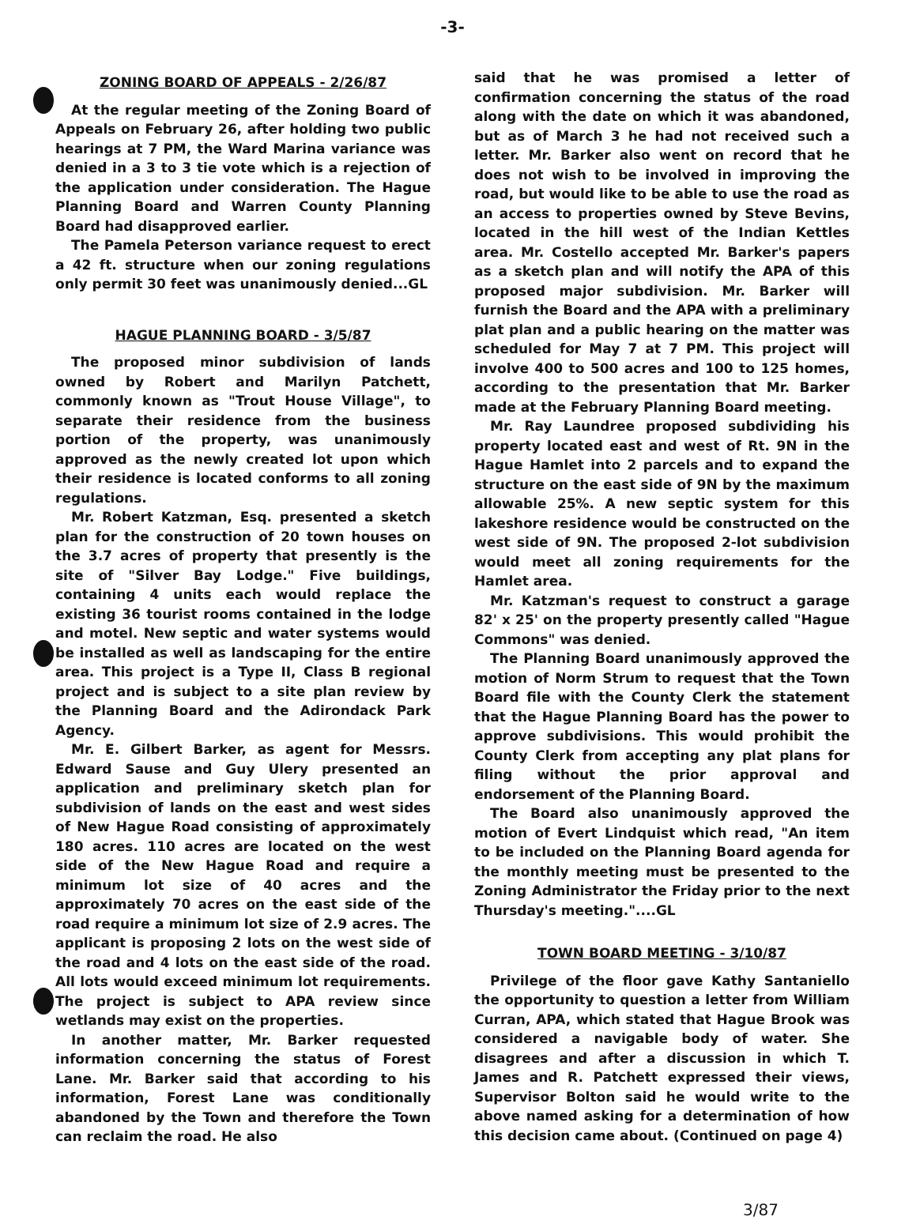-3-
ZONING BOARD OF APPEALS - 2/26/87
At the regular meeting of the Zoning Board of Appeals on February 26, after holding two public hearings at 7 PM, the Ward Marina variance was denied in a 3 to 3 tie vote which is a rejection of the application under consideration. The Hague Planning Board and Warren County Planning Board had disapproved earlier.
The Pamela Peterson variance request to erect a 42 ft. structure when our zoning regulations only permit 30 feet was unanimously denied...GL
HAGUE PLANNING BOARD - 3/5/87
The proposed minor subdivision of lands owned by Robert and Marilyn Patchett, commonly known as "Trout House Village", to separate their residence from the business portion of the property, was unanimously approved as the newly created lot upon which their residence is located conforms to all zoning regulations.
Mr. Robert Katzman, Esq. presented a sketch plan for the construction of 20 town houses on the 3.7 acres of property that presently is the site of "Silver Bay Lodge." Five buildings, containing 4 units each would replace the existing 36 tourist rooms contained in the lodge and motel. New septic and water systems would be installed as well as landscaping for the entire area. This project is a Type II, Class B regional project and is subject to a site plan review by the Planning Board and the Adirondack Park Agency.
Mr. E. Gilbert Barker, as agent for Messrs. Edward Sause and Guy Ulery presented an application and preliminary sketch plan for subdivision of lands on the east and west sides of New Hague Road consisting of approximately 180 acres. 110 acres are located on the west side of the New Hague Road and require a minimum lot size of 40 acres and the approximately 70 acres on the east side of the road require a minimum lot size of 2.9 acres. The applicant is proposing 2 lots on the west side of the road and 4 lots on the east side of the road. All lots would exceed minimum lot requirements. The project is subject to APA review since wetlands may exist on the properties.
In another matter, Mr. Barker requested information concerning the status of Forest Lane. Mr. Barker said that according to his information, Forest Lane was conditionally abandoned by the Town and therefore the Town can reclaim the road. He also
said that he was promised a letter of confirmation concerning the status of the road along with the date on which it was abandoned, but as of March 3 he had not received such a letter. Mr. Barker also went on record that he does not wish to be involved in improving the road, but would like to be able to use the road as an access to properties owned by Steve Bevins, located in the hill west of the Indian Kettles area. Mr. Costello accepted Mr. Barker's papers as a sketch plan and will notify the APA of this proposed major subdivision. Mr. Barker will furnish the Board and the APA with a preliminary plat plan and a public hearing on the matter was scheduled for May 7 at 7 PM. This project will involve 400 to 500 acres and 100 to 125 homes, according to the presentation that Mr. Barker made at the February Planning Board meeting.
Mr. Ray Laundree proposed subdividing his property located east and west of Rt. 9N in the Hague Hamlet into 2 parcels and to expand the structure on the east side of 9N by the maximum allowable 25%. A new septic system for this lakeshore residence would be constructed on the west side of 9N. The proposed 2-lot subdivision would meet all zoning requirements for the Hamlet area.
Mr. Katzman's request to construct a garage 82' x 25' on the property presently called "Hague Commons" was denied.
The Planning Board unanimously approved the motion of Norm Strum to request that the Town Board file with the County Clerk the statement that the Hague Planning Board has the power to approve subdivisions. This would prohibit the County Clerk from accepting any plat plans for filing without the prior approval and endorsement of the Planning Board.
The Board also unanimously approved the motion of Evert Lindquist which read, "An item to be included on the Planning Board agenda for the monthly meeting must be presented to the Zoning Administrator the Friday prior to the next Thursday's meeting."....GL
TOWN BOARD MEETING - 3/10/87
Privilege of the floor gave Kathy Santaniello the opportunity to question a letter from William Curran, APA, which stated that Hague Brook was considered a navigable body of water. She disagrees and after a discussion in which T. James and R. Patchett expressed their views, Supervisor Bolton said he would write to the above named asking for a determination of how this decision came about. (Continued on page 4)
3/87